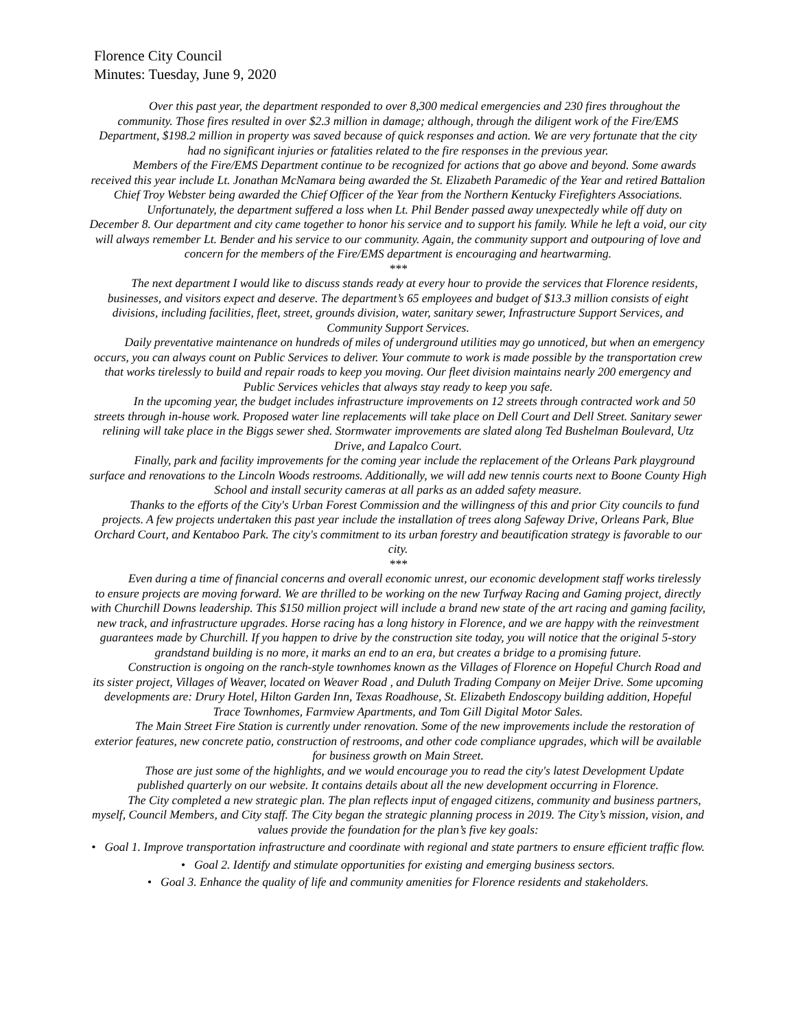Florence City Council
Minutes: Tuesday, June 9, 2020
Over this past year, the department responded to over 8,300 medical emergencies and 230 fires throughout the community. Those fires resulted in over $2.3 million in damage; although, through the diligent work of the Fire/EMS Department, $198.2 million in property was saved because of quick responses and action. We are very fortunate that the city had no significant injuries or fatalities related to the fire responses in the previous year.
Members of the Fire/EMS Department continue to be recognized for actions that go above and beyond. Some awards received this year include Lt. Jonathan McNamara being awarded the St. Elizabeth Paramedic of the Year and retired Battalion Chief Troy Webster being awarded the Chief Officer of the Year from the Northern Kentucky Firefighters Associations.
Unfortunately, the department suffered a loss when Lt. Phil Bender passed away unexpectedly while off duty on December 8. Our department and city came together to honor his service and to support his family. While he left a void, our city will always remember Lt. Bender and his service to our community. Again, the community support and outpouring of love and concern for the members of the Fire/EMS department is encouraging and heartwarming.
***
The next department I would like to discuss stands ready at every hour to provide the services that Florence residents, businesses, and visitors expect and deserve. The department’s 65 employees and budget of $13.3 million consists of eight divisions, including facilities, fleet, street, grounds division, water, sanitary sewer, Infrastructure Support Services, and Community Support Services.
Daily preventative maintenance on hundreds of miles of underground utilities may go unnoticed, but when an emergency occurs, you can always count on Public Services to deliver. Your commute to work is made possible by the transportation crew that works tirelessly to build and repair roads to keep you moving. Our fleet division maintains nearly 200 emergency and Public Services vehicles that always stay ready to keep you safe.
In the upcoming year, the budget includes infrastructure improvements on 12 streets through contracted work and 50 streets through in-house work. Proposed water line replacements will take place on Dell Court and Dell Street. Sanitary sewer relining will take place in the Biggs sewer shed. Stormwater improvements are slated along Ted Bushelman Boulevard, Utz Drive, and Lapalco Court.
Finally, park and facility improvements for the coming year include the replacement of the Orleans Park playground surface and renovations to the Lincoln Woods restrooms. Additionally, we will add new tennis courts next to Boone County High School and install security cameras at all parks as an added safety measure.
Thanks to the efforts of the City's Urban Forest Commission and the willingness of this and prior City councils to fund projects. A few projects undertaken this past year include the installation of trees along Safeway Drive, Orleans Park, Blue Orchard Court, and Kentaboo Park. The city's commitment to its urban forestry and beautification strategy is favorable to our city.
***
Even during a time of financial concerns and overall economic unrest, our economic development staff works tirelessly to ensure projects are moving forward. We are thrilled to be working on the new Turfway Racing and Gaming project, directly with Churchill Downs leadership. This $150 million project will include a brand new state of the art racing and gaming facility, new track, and infrastructure upgrades. Horse racing has a long history in Florence, and we are happy with the reinvestment guarantees made by Churchill. If you happen to drive by the construction site today, you will notice that the original 5-story grandstand building is no more, it marks an end to an era, but creates a bridge to a promising future.
Construction is ongoing on the ranch-style townhomes known as the Villages of Florence on Hopeful Church Road and its sister project, Villages of Weaver, located on Weaver Road , and Duluth Trading Company on Meijer Drive. Some upcoming developments are: Drury Hotel, Hilton Garden Inn, Texas Roadhouse, St. Elizabeth Endoscopy building addition, Hopeful Trace Townhomes, Farmview Apartments, and Tom Gill Digital Motor Sales.
The Main Street Fire Station is currently under renovation. Some of the new improvements include the restoration of exterior features, new concrete patio, construction of restrooms, and other code compliance upgrades, which will be available for business growth on Main Street.
Those are just some of the highlights, and we would encourage you to read the city's latest Development Update published quarterly on our website. It contains details about all the new development occurring in Florence.
The City completed a new strategic plan. The plan reflects input of engaged citizens, community and business partners, myself, Council Members, and City staff. The City began the strategic planning process in 2019. The City’s mission, vision, and values provide the foundation for the plan’s five key goals:
• Goal 1. Improve transportation infrastructure and coordinate with regional and state partners to ensure efficient traffic flow.
• Goal 2. Identify and stimulate opportunities for existing and emerging business sectors.
• Goal 3. Enhance the quality of life and community amenities for Florence residents and stakeholders.